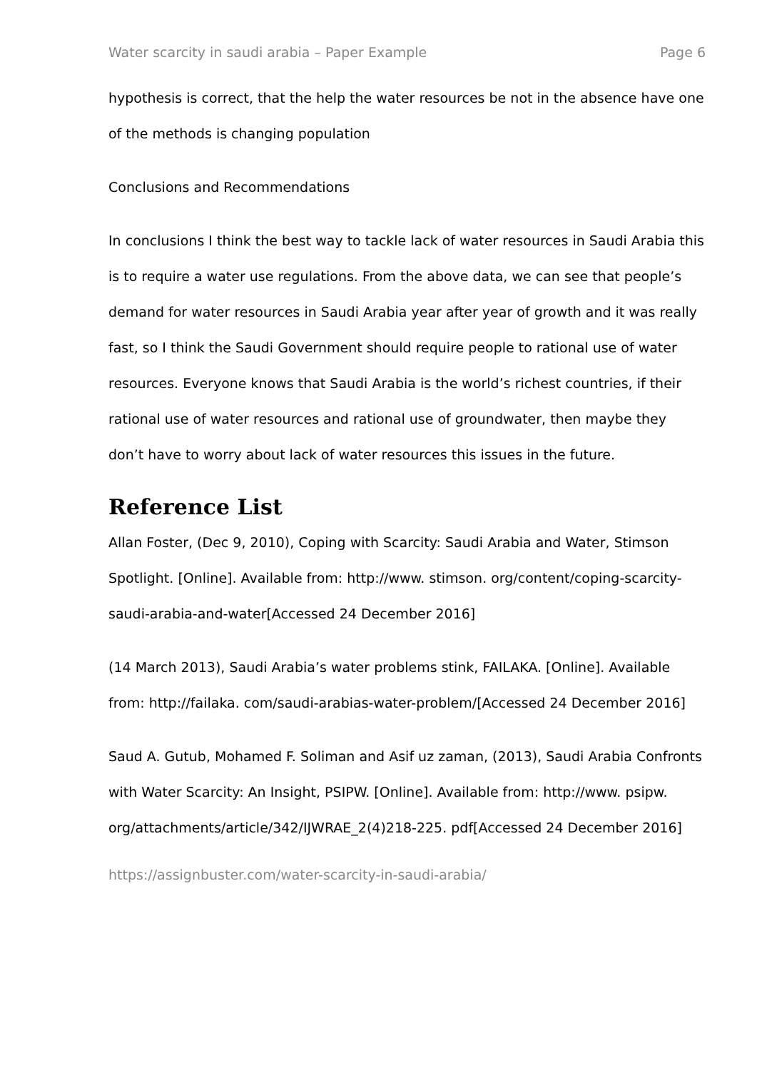Water scarcity in saudi arabia – Paper Example Page 6
hypothesis is correct, that the help the water resources be not in the absence have one of the methods is changing population
Conclusions and Recommendations
In conclusions I think the best way to tackle lack of water resources in Saudi Arabia this is to require a water use regulations. From the above data, we can see that people’s demand for water resources in Saudi Arabia year after year of growth and it was really fast, so I think the Saudi Government should require people to rational use of water resources. Everyone knows that Saudi Arabia is the world’s richest countries, if their rational use of water resources and rational use of groundwater, then maybe they don’t have to worry about lack of water resources this issues in the future.
Reference List
Allan Foster, (Dec 9, 2010), Coping with Scarcity: Saudi Arabia and Water, Stimson Spotlight. [Online]. Available from: http://www. stimson. org/content/coping-scarcity-saudi-arabia-and-water[Accessed 24 December 2016]
(14 March 2013), Saudi Arabia’s water problems stink, FAILAKA. [Online]. Available from: http://failaka. com/saudi-arabias-water-problem/[Accessed 24 December 2016]
Saud A. Gutub, Mohamed F. Soliman and Asif uz zaman, (2013), Saudi Arabia Confronts with Water Scarcity: An Insight, PSIPW. [Online]. Available from: http://www. psipw. org/attachments/article/342/IJWRAE_2(4)218-225. pdf[Accessed 24 December 2016]
https://assignbuster.com/water-scarcity-in-saudi-arabia/